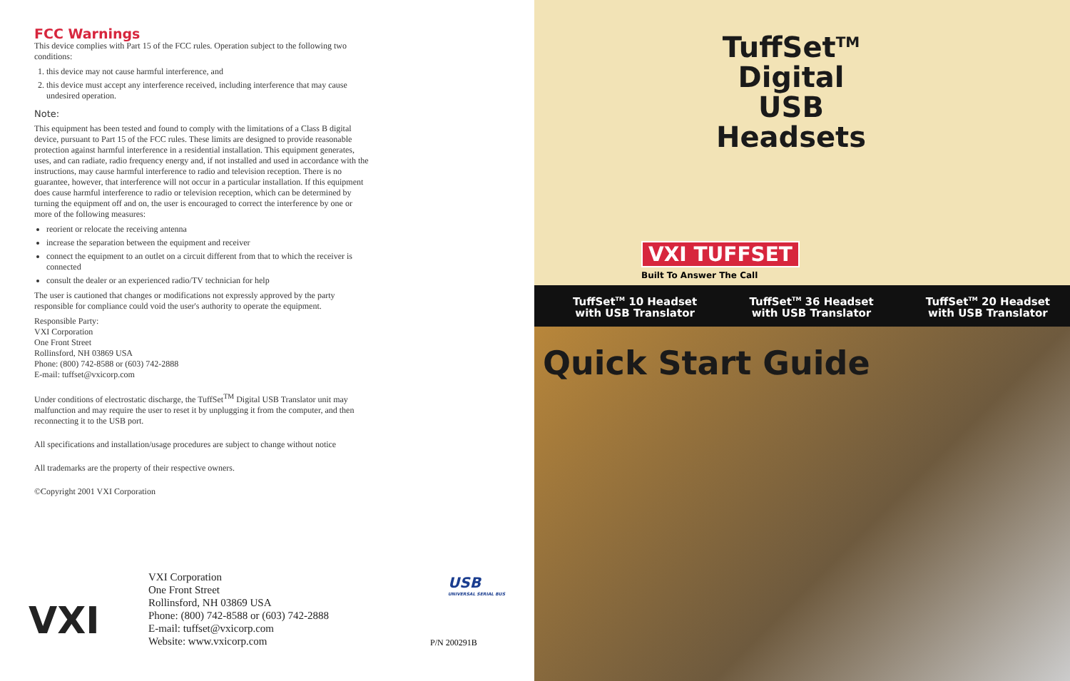FCC Warnings
This device complies with Part 15 of the FCC rules. Operation subject to the following two conditions:
1. this device may not cause harmful interference, and
2. this device must accept any interference received, including interference that may cause undesired operation.
Note:
This equipment has been tested and found to comply with the limitations of a Class B digital device, pursuant to Part 15 of the FCC rules. These limits are designed to provide reasonable protection against harmful interference in a residential installation. This equipment generates, uses, and can radiate, radio frequency energy and, if not installed and used in accordance with the instructions, may cause harmful interference to radio and television reception. There is no guarantee, however, that interference will not occur in a particular installation. If this equipment does cause harmful interference to radio or television reception, which can be determined by turning the equipment off and on, the user is encouraged to correct the interference by one or more of the following measures:
reorient or relocate the receiving antenna
increase the separation between the equipment and receiver
connect the equipment to an outlet on a circuit different from that to which the receiver is connected
consult the dealer or an experienced radio/TV technician for help
The user is cautioned that changes or modifications not expressly approved by the party responsible for compliance could void the user's authority to operate the equipment.
Responsible Party:
VXI Corporation
One Front Street
Rollinsford, NH 03869 USA
Phone: (800) 742-8588 or (603) 742-2888
E-mail: tuffset@vxicorp.com
Under conditions of electrostatic discharge, the TuffSet<sup>TM</sup> Digital USB Translator unit may malfunction and may require the user to reset it by unplugging it from the computer, and then reconnecting it to the USB port.
All specifications and installation/usage procedures are subject to change without notice
All trademarks are the property of their respective owners.
©Copyright 2001 VXI Corporation
VXI
VXI Corporation
One Front Street
Rollinsford, NH 03869 USA
Phone: (800) 742-8588 or (603) 742-2888
E-mail: tuffset@vxicorp.com
Website: www.vxicorp.com
USB
UNIVERSAL SERIAL BUS
P/N 200291B
TuffSet<sup>TM</sup>
Digital USB
Headsets
VXI TUFFSET
Built To Answer The Call
TuffSet<sup>TM</sup> 10 Headset
with USB Translator
TuffSet<sup>TM</sup> 36 Headset
with USB Translator
TuffSet<sup>TM</sup> 20 Headset
with USB Translator
Quick Start Guide